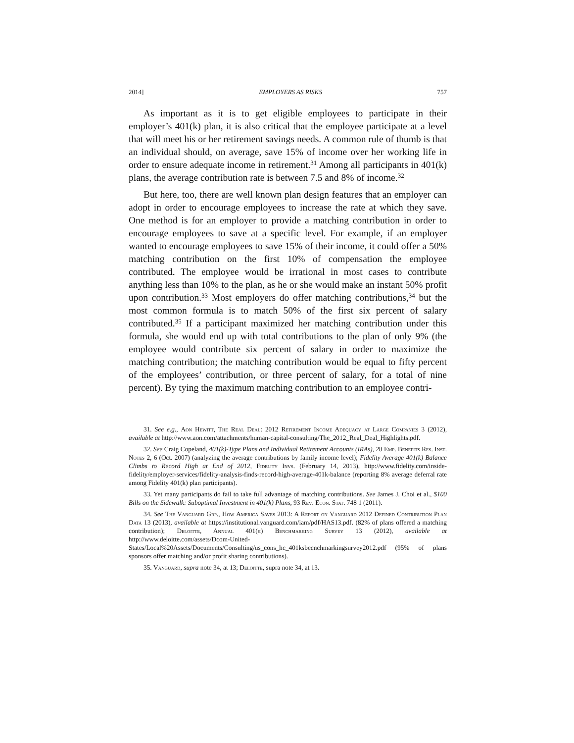2014] EMPLOYERS AS RISKS 757
As important as it is to get eligible employees to participate in their employer’s 401(k) plan, it is also critical that the employee participate at a level that will meet his or her retirement savings needs. A common rule of thumb is that an individual should, on average, save 15% of income over her working life in order to ensure adequate income in retirement.<sup>31</sup> Among all participants in 401(k) plans, the average contribution rate is between 7.5 and 8% of income.<sup>32</sup>
But here, too, there are well known plan design features that an employer can adopt in order to encourage employees to increase the rate at which they save. One method is for an employer to provide a matching contribution in order to encourage employees to save at a specific level. For example, if an employer wanted to encourage employees to save 15% of their income, it could offer a 50% matching contribution on the first 10% of compensation the employee contributed. The employee would be irrational in most cases to contribute anything less than 10% to the plan, as he or she would make an instant 50% profit upon contribution.<sup>33</sup> Most employers do offer matching contributions,<sup>34</sup> but the most common formula is to match 50% of the first six percent of salary contributed.<sup>35</sup> If a participant maximized her matching contribution under this formula, she would end up with total contributions to the plan of only 9% (the employee would contribute six percent of salary in order to maximize the matching contribution; the matching contribution would be equal to fifty percent of the employees’ contribution, or three percent of salary, for a total of nine percent). By tying the maximum matching contribution to an employee contri-
31. See e.g., Aon Hewitt, The Real Deal: 2012 Retirement Income Adequacy at Large Companies 3 (2012), available at http://www.aon.com/attachments/human-capital-consulting/The_2012_Real_Deal_Highlights.pdf.
32. See Craig Copeland, 401(k)-Type Plans and Individual Retirement Accounts (IRAs), 28 Emp. Benefits Res. Inst. Notes 2, 6 (Oct. 2007) (analyzing the average contributions by family income level); Fidelity Average 401(k) Balance Climbs to Record High at End of 2012, Fidelity Invs. (February 14, 2013), http://www.fidelity.com/inside-fidelity/employer-services/fidelity-analysis-finds-record-high-average-401k-balance (reporting 8% average deferral rate among Fidelity 401(k) plan participants).
33. Yet many participants do fail to take full advantage of matching contributions. See James J. Choi et al., $100 Bills on the Sidewalk: Suboptimal Investment in 401(k) Plans, 93 Rev. Econ. Stat. 748 1 (2011).
34. See The Vanguard Grp., How America Saves 2013: A Report on Vanguard 2012 Defined Contribution Plan Data 13 (2013), available at https://institutional.vanguard.com/iam/pdf/HAS13.pdf. (82% of plans offered a matching contribution); Deloitte, Annual 401(k) Benchmarking Survey 13 (2012), available at http://www.deloitte.com/assets/Dcom-United-States/Local%20Assets/Documents/Consulting/us_cons_hc_401ksbecnchmarkingsurvey2012.pdf (95% of plans sponsors offer matching and/or profit sharing contributions).
35. Vanguard, supra note 34, at 13; Deloitte, supra note 34, at 13.